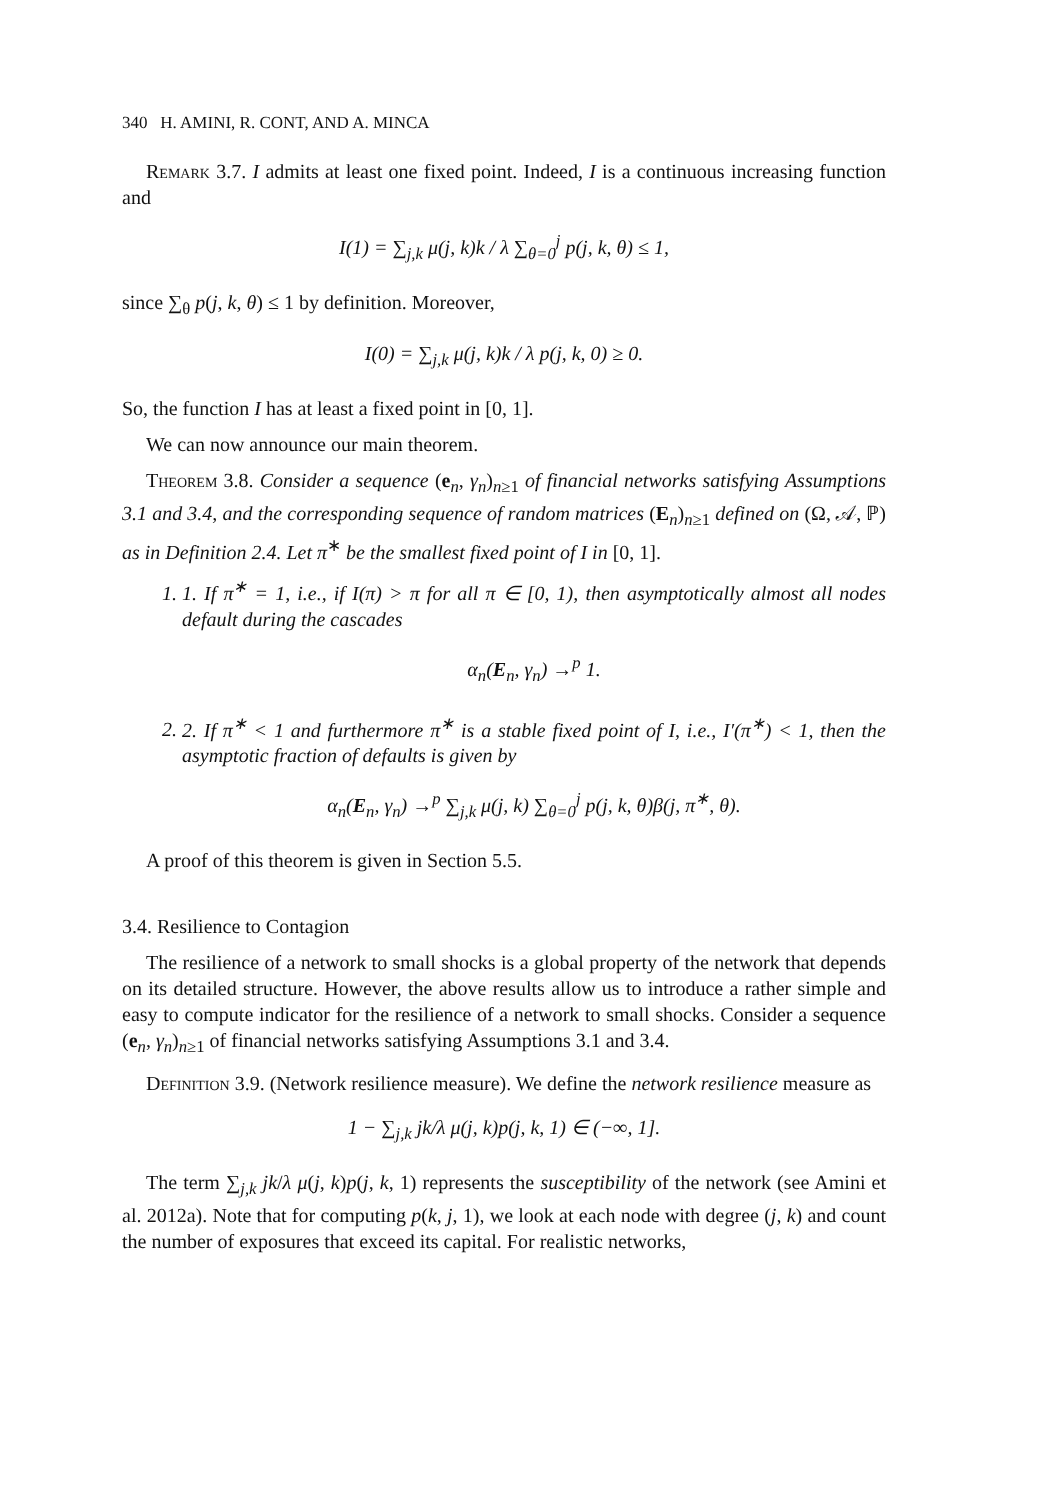340 H. AMINI, R. CONT, AND A. MINCA
Remark 3.7. I admits at least one fixed point. Indeed, I is a continuous increasing function and
I(1) = ∑<sub>j,k</sub> μ(j, k)k / λ ∑<sub>θ=0</sub><sup>j</sup> p(j, k, θ) ≤ 1,
since ∑<sub>θ</sub> p(j, k, θ) ≤ 1 by definition. Moreover,
I(0) = ∑<sub>j,k</sub> μ(j, k)k / λ p(j, k, 0) ≥ 0.
So, the function I has at least a fixed point in [0, 1].
We can now announce our main theorem.
Theorem 3.8. Consider a sequence (e<sub>n</sub>, γ<sub>n</sub>)<sub>n≥1</sub> of financial networks satisfying Assumptions 3.1 and 3.4, and the corresponding sequence of random matrices (E<sub>n</sub>)<sub>n≥1</sub> defined on (Ω, 𝒜, ℙ) as in Definition 2.4. Let π<sup>∗</sup> be the smallest fixed point of I in [0, 1].
1. 1. If π<sup>∗</sup> = 1, i.e., if I(π) > π for all π ∈ [0, 1), then asymptotically almost all nodes default during the cascades
α<sub>n</sub>(E<sub>n</sub>, γ<sub>n</sub>) →<sup>p</sup> 1.
2. 2. If π<sup>∗</sup> < 1 and furthermore π<sup>∗</sup> is a stable fixed point of I, i.e., I′(π<sup>∗</sup>) < 1, then the asymptotic fraction of defaults is given by
α<sub>n</sub>(E<sub>n</sub>, γ<sub>n</sub>) →<sup>p</sup> ∑<sub>j,k</sub> μ(j, k) ∑<sub>θ=0</sub><sup>j</sup> p(j, k, θ)β(j, π<sup>∗</sup>, θ).
A proof of this theorem is given in Section 5.5.
3.4. Resilience to Contagion
The resilience of a network to small shocks is a global property of the network that depends on its detailed structure. However, the above results allow us to introduce a rather simple and easy to compute indicator for the resilience of a network to small shocks. Consider a sequence (e<sub>n</sub>, γ<sub>n</sub>)<sub>n≥1</sub> of financial networks satisfying Assumptions 3.1 and 3.4.
Definition 3.9. (Network resilience measure). We define the network resilience measure as
1 − ∑<sub>j,k</sub> jk/λ μ(j, k)p(j, k, 1) ∈ (−∞, 1].
The term ∑<sub>j,k</sub> jk/λ μ(j, k)p(j, k, 1) represents the susceptibility of the network (see Amini et al. 2012a). Note that for computing p(k, j, 1), we look at each node with degree (j, k) and count the number of exposures that exceed its capital. For realistic networks,